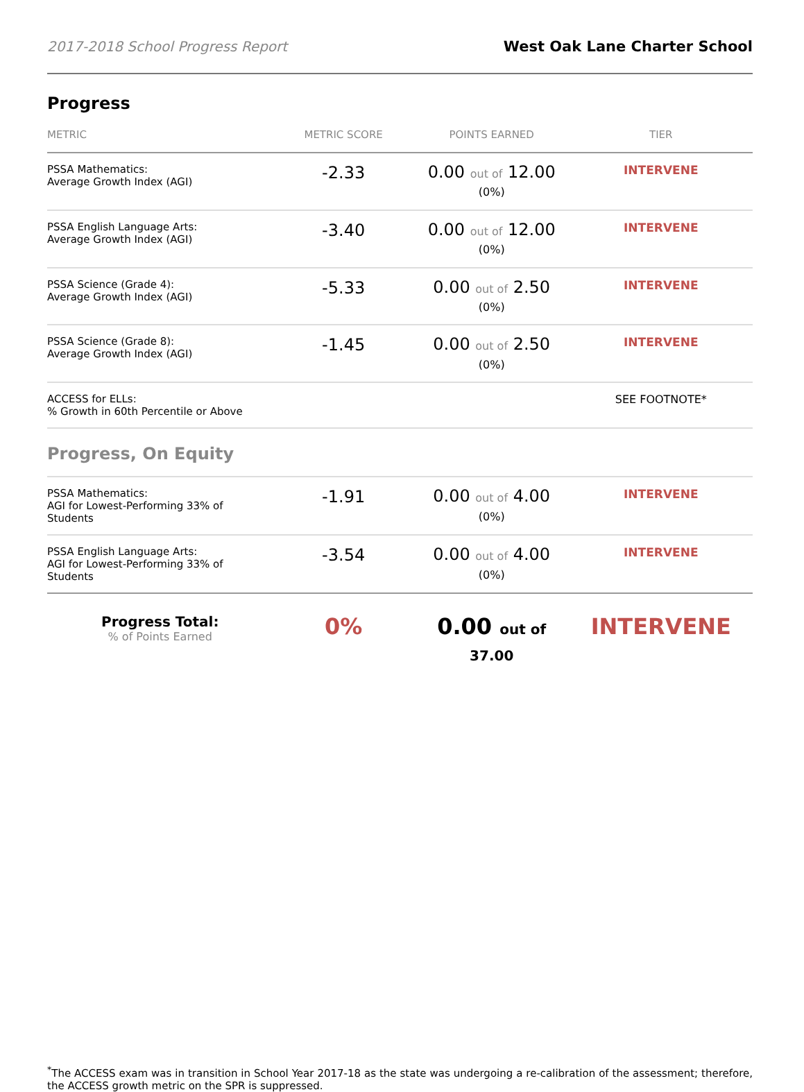2017-2018 School Progress Report West Oak Lane Charter School
Progress
| METRIC | METRIC SCORE | POINTS EARNED | TIER |
| --- | --- | --- | --- |
| PSSA Mathematics: Average Growth Index (AGI) | -2.33 | 0.00 out of 12.00 (0%) | INTERVENE |
| PSSA English Language Arts: Average Growth Index (AGI) | -3.40 | 0.00 out of 12.00 (0%) | INTERVENE |
| PSSA Science (Grade 4): Average Growth Index (AGI) | -5.33 | 0.00 out of 2.50 (0%) | INTERVENE |
| PSSA Science (Grade 8): Average Growth Index (AGI) | -1.45 | 0.00 out of 2.50 (0%) | INTERVENE |
| ACCESS for ELLs: % Growth in 60th Percentile or Above | | | SEE FOOTNOTE* |
| Progress, On Equity | | | |
| PSSA Mathematics: AGI for Lowest-Performing 33% of Students | -1.91 | 0.00 out of 4.00 (0%) | INTERVENE |
| PSSA English Language Arts: AGI for Lowest-Performing 33% of Students | -3.54 | 0.00 out of 4.00 (0%) | INTERVENE |
| Progress Total: % of Points Earned | 0% | 0.00 out of 37.00 | INTERVENE |
<sup>*</sup> The ACCESS exam was in transition in School Year 2017-18 as the state was undergoing a re-calibration of the assessment; therefore, the ACCESS growth metric on the SPR is suppressed.